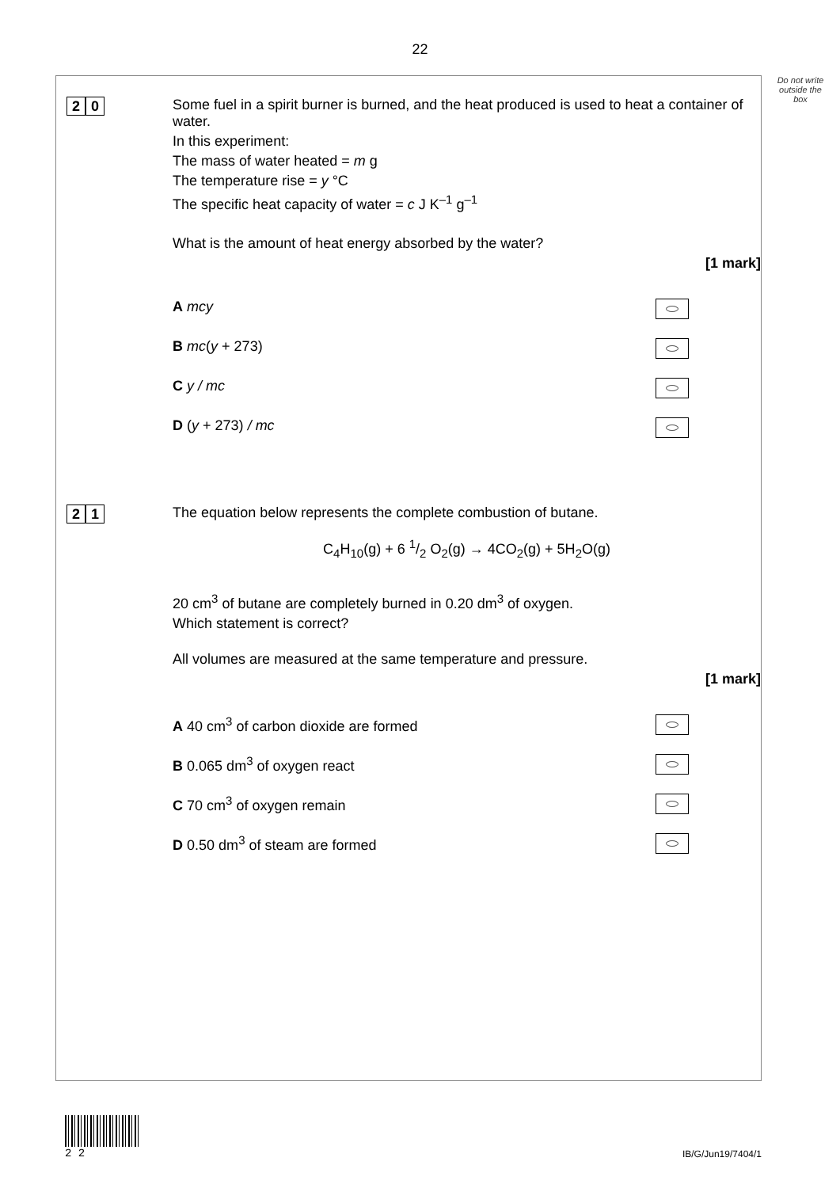22
Do not write outside the box
2 0
Some fuel in a spirit burner is burned, and the heat produced is used to heat a container of water.
In this experiment:
The mass of water heated = m g
The temperature rise = y °C
The specific heat capacity of water = c J K<sup>–1</sup> g<sup>–1</sup>
What is the amount of heat energy absorbed by the water?
[1 mark]
A mcy
B mc(y + 273)
C y / mc
D (y + 273) / mc
2 1
The equation below represents the complete combustion of butane.
C<sub>4</sub>H<sub>10</sub>(g) + 6 1/2 O<sub>2</sub>(g) → 4CO<sub>2</sub>(g) + 5H<sub>2</sub>O(g)
20 cm<sup>3</sup> of butane are completely burned in 0.20 dm<sup>3</sup> of oxygen.
Which statement is correct?
All volumes are measured at the same temperature and pressure.
[1 mark]
A 40 cm<sup>3</sup> of carbon dioxide are formed
B 0.065 dm<sup>3</sup> of oxygen react
C 70 cm<sup>3</sup> of oxygen remain
D 0.50 dm<sup>3</sup> of steam are formed
2 2
IB/G/Jun19/7404/1